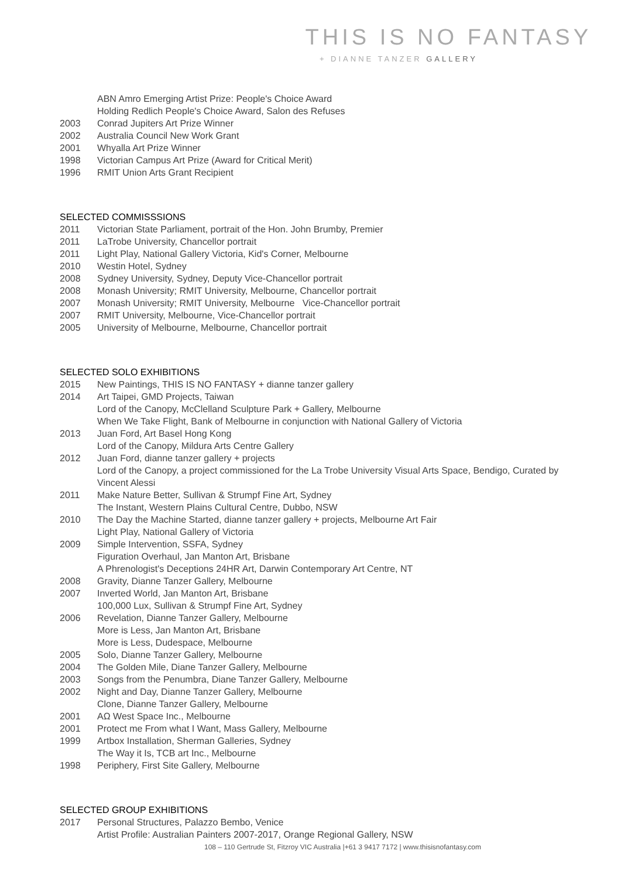THIS IS NO FANTASY
+ DIANNE TANZER GALLERY
ABN Amro Emerging Artist Prize: People's Choice Award
Holding Redlich People's Choice Award, Salon des Refuses
2003 Conrad Jupiters Art Prize Winner
2002 Australia Council New Work Grant
2001 Whyalla Art Prize Winner
1998 Victorian Campus Art Prize (Award for Critical Merit)
1996 RMIT Union Arts Grant Recipient
SELECTED COMMISSSIONS
2011 Victorian State Parliament, portrait of the Hon. John Brumby, Premier
2011 LaTrobe University, Chancellor portrait
2011 Light Play, National Gallery Victoria, Kid's Corner, Melbourne
2010 Westin Hotel, Sydney
2008 Sydney University, Sydney, Deputy Vice-Chancellor portrait
2008 Monash University; RMIT University, Melbourne, Chancellor portrait
2007 Monash University; RMIT University, Melbourne Vice-Chancellor portrait
2007 RMIT University, Melbourne, Vice-Chancellor portrait
2005 University of Melbourne, Melbourne, Chancellor portrait
SELECTED SOLO EXHIBITIONS
2015 New Paintings, THIS IS NO FANTASY + dianne tanzer gallery
2014 Art Taipei, GMD Projects, Taiwan
Lord of the Canopy, McClelland Sculpture Park + Gallery, Melbourne
When We Take Flight, Bank of Melbourne in conjunction with National Gallery of Victoria
2013 Juan Ford, Art Basel Hong Kong
Lord of the Canopy, Mildura Arts Centre Gallery
2012 Juan Ford, dianne tanzer gallery + projects
Lord of the Canopy, a project commissioned for the La Trobe University Visual Arts Space, Bendigo, Curated by Vincent Alessi
2011 Make Nature Better, Sullivan & Strumpf Fine Art, Sydney
The Instant, Western Plains Cultural Centre, Dubbo, NSW
2010 The Day the Machine Started, dianne tanzer gallery + projects, Melbourne Art Fair
Light Play, National Gallery of Victoria
2009 Simple Intervention, SSFA, Sydney
Figuration Overhaul, Jan Manton Art, Brisbane
A Phrenologist's Deceptions 24HR Art, Darwin Contemporary Art Centre, NT
2008 Gravity, Dianne Tanzer Gallery, Melbourne
2007 Inverted World, Jan Manton Art, Brisbane
100,000 Lux, Sullivan & Strumpf Fine Art, Sydney
2006 Revelation, Dianne Tanzer Gallery, Melbourne
More is Less, Jan Manton Art, Brisbane
More is Less, Dudespace, Melbourne
2005 Solo, Dianne Tanzer Gallery, Melbourne
2004 The Golden Mile, Diane Tanzer Gallery, Melbourne
2003 Songs from the Penumbra, Diane Tanzer Gallery, Melbourne
2002 Night and Day, Dianne Tanzer Gallery, Melbourne
Clone, Dianne Tanzer Gallery, Melbourne
2001 AΩ West Space Inc., Melbourne
2001 Protect me From what I Want, Mass Gallery, Melbourne
1999 Artbox Installation, Sherman Galleries, Sydney
The Way it Is, TCB art Inc., Melbourne
1998 Periphery, First Site Gallery, Melbourne
SELECTED GROUP EXHIBITIONS
2017 Personal Structures, Palazzo Bembo, Venice
Artist Profile: Australian Painters 2007-2017, Orange Regional Gallery, NSW
108 – 110 Gertrude St, Fitzroy VIC Australia |+61 3 9417 7172 | www.thisisnofantasy.com